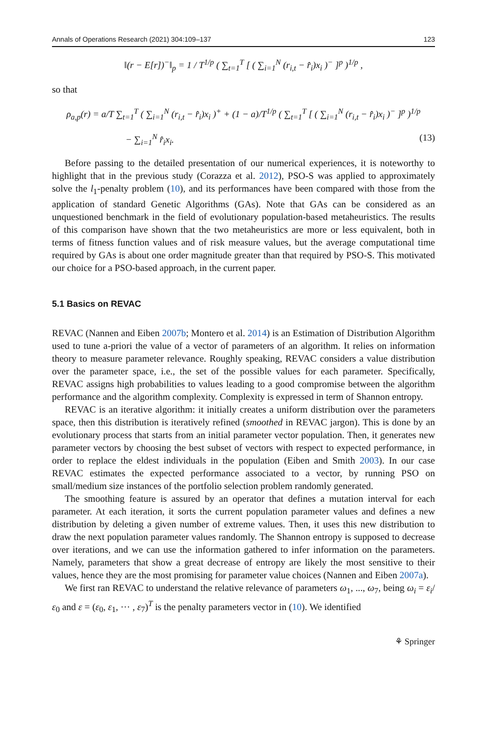Annals of Operations Research (2021) 304:109–137 123
‖(r − E[r])<sup>−</sup>‖<sub>p</sub> = 1 / T<sup>1/p</sup> ( ∑<sub>t=1</sub><sup>T</sup> [ ( ∑<sub>i=1</sub><sup>N</sup> (r<sub>i,t</sub> − r̂<sub>i</sub>)x<sub>i</sub> )<sup>−</sup> ]<sup>p</sup> )<sup>1/p</sup> ,
so that
ρ<sub>a,p</sub>(r) = a/T ∑<sub>t=1</sub><sup>T</sup> ( ∑<sub>i=1</sub><sup>N</sup> (r<sub>i,t</sub> − r̂<sub>i</sub>)x<sub>i</sub> )<sup>+</sup> + (1 − a)/T<sup>1/p</sup> ( ∑<sub>t=1</sub><sup>T</sup> [ ( ∑<sub>i=1</sub><sup>N</sup> (r<sub>i,t</sub> − r̂<sub>i</sub>)x<sub>i</sub> )<sup>−</sup> ]<sup>p</sup> )<sup>1/p</sup>
− ∑<sub>i=1</sub><sup>N</sup> r̂<sub>i</sub>x<sub>i</sub>. (13)
Before passing to the detailed presentation of our numerical experiences, it is noteworthy to highlight that in the previous study (Corazza et al. 2012), PSO-S was applied to approximately solve the l<sub>1</sub>-penalty problem (10), and its performances have been compared with those from the application of standard Genetic Algorithms (GAs). Note that GAs can be considered as an unquestioned benchmark in the field of evolutionary population-based metaheuristics. The results of this comparison have shown that the two metaheuristics are more or less equivalent, both in terms of fitness function values and of risk measure values, but the average computational time required by GAs is about one order magnitude greater than that required by PSO-S. This motivated our choice for a PSO-based approach, in the current paper.
5.1 Basics on REVAC
REVAC (Nannen and Eiben 2007b; Montero et al. 2014) is an Estimation of Distribution Algorithm used to tune a-priori the value of a vector of parameters of an algorithm. It relies on information theory to measure parameter relevance. Roughly speaking, REVAC considers a value distribution over the parameter space, i.e., the set of the possible values for each parameter. Specifically, REVAC assigns high probabilities to values leading to a good compromise between the algorithm performance and the algorithm complexity. Complexity is expressed in term of Shannon entropy.
REVAC is an iterative algorithm: it initially creates a uniform distribution over the parameters space, then this distribution is iteratively refined (smoothed in REVAC jargon). This is done by an evolutionary process that starts from an initial parameter vector population. Then, it generates new parameter vectors by choosing the best subset of vectors with respect to expected performance, in order to replace the eldest individuals in the population (Eiben and Smith 2003). In our case REVAC estimates the expected performance associated to a vector, by running PSO on small/medium size instances of the portfolio selection problem randomly generated.
The smoothing feature is assured by an operator that defines a mutation interval for each parameter. At each iteration, it sorts the current population parameter values and defines a new distribution by deleting a given number of extreme values. Then, it uses this new distribution to draw the next population parameter values randomly. The Shannon entropy is supposed to decrease over iterations, and we can use the information gathered to infer information on the parameters. Namely, parameters that show a great decrease of entropy are likely the most sensitive to their values, hence they are the most promising for parameter value choices (Nannen and Eiben 2007a).
We first ran REVAC to understand the relative relevance of parameters ω<sub>1</sub>, ..., ω<sub>7</sub>, being ω<sub>i</sub> = ε<sub>i</sub>/ε<sub>0</sub> and ε = (ε<sub>0</sub>, ε<sub>1</sub>, ··· , ε<sub>7</sub>)<sup>T</sup> is the penalty parameters vector in (10). We identified
⚘ Springer